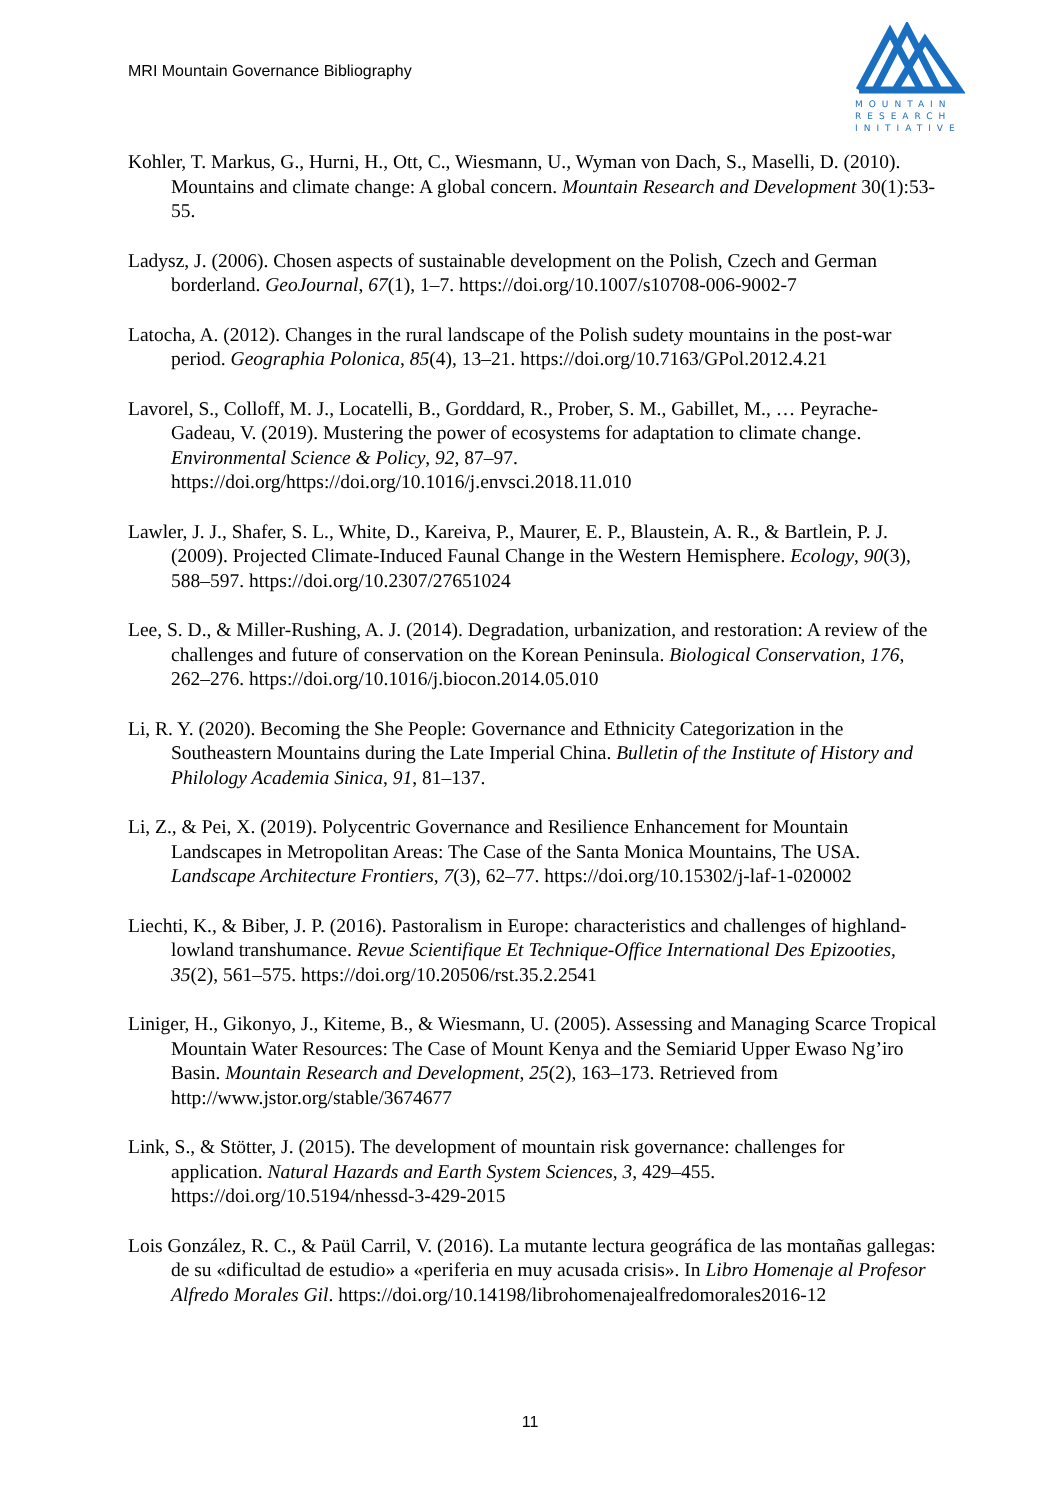MRI Mountain Governance Bibliography
MOUNTAIN
RESEARCH
INITIATIVE
Kohler, T. Markus, G., Hurni, H., Ott, C., Wiesmann, U., Wyman von Dach, S., Maselli, D. (2010). Mountains and climate change: A global concern. Mountain Research and Development 30(1):53-55.
Ladysz, J. (2006). Chosen aspects of sustainable development on the Polish, Czech and German borderland. GeoJournal, 67(1), 1–7. https://doi.org/10.1007/s10708-006-9002-7
Latocha, A. (2012). Changes in the rural landscape of the Polish sudety mountains in the post-war period. Geographia Polonica, 85(4), 13–21. https://doi.org/10.7163/GPol.2012.4.21
Lavorel, S., Colloff, M. J., Locatelli, B., Gorddard, R., Prober, S. M., Gabillet, M., … Peyrache-Gadeau, V. (2019). Mustering the power of ecosystems for adaptation to climate change. Environmental Science & Policy, 92, 87–97. https://doi.org/https://doi.org/10.1016/j.envsci.2018.11.010
Lawler, J. J., Shafer, S. L., White, D., Kareiva, P., Maurer, E. P., Blaustein, A. R., & Bartlein, P. J. (2009). Projected Climate-Induced Faunal Change in the Western Hemisphere. Ecology, 90(3), 588–597. https://doi.org/10.2307/27651024
Lee, S. D., & Miller-Rushing, A. J. (2014). Degradation, urbanization, and restoration: A review of the challenges and future of conservation on the Korean Peninsula. Biological Conservation, 176, 262–276. https://doi.org/10.1016/j.biocon.2014.05.010
Li, R. Y. (2020). Becoming the She People: Governance and Ethnicity Categorization in the Southeastern Mountains during the Late Imperial China. Bulletin of the Institute of History and Philology Academia Sinica, 91, 81–137.
Li, Z., & Pei, X. (2019). Polycentric Governance and Resilience Enhancement for Mountain Landscapes in Metropolitan Areas: The Case of the Santa Monica Mountains, The USA. Landscape Architecture Frontiers, 7(3), 62–77. https://doi.org/10.15302/j-laf-1-020002
Liechti, K., & Biber, J. P. (2016). Pastoralism in Europe: characteristics and challenges of highland-lowland transhumance. Revue Scientifique Et Technique-Office International Des Epizooties, 35(2), 561–575. https://doi.org/10.20506/rst.35.2.2541
Liniger, H., Gikonyo, J., Kiteme, B., & Wiesmann, U. (2005). Assessing and Managing Scarce Tropical Mountain Water Resources: The Case of Mount Kenya and the Semiarid Upper Ewaso Ng’iro Basin. Mountain Research and Development, 25(2), 163–173. Retrieved from http://www.jstor.org/stable/3674677
Link, S., & Stötter, J. (2015). The development of mountain risk governance: challenges for application. Natural Hazards and Earth System Sciences, 3, 429–455. https://doi.org/10.5194/nhessd-3-429-2015
Lois González, R. C., & Paül Carril, V. (2016). La mutante lectura geográfica de las montañas gallegas: de su «dificultad de estudio» a «periferia en muy acusada crisis». In Libro Homenaje al Profesor Alfredo Morales Gil. https://doi.org/10.14198/librohomenajealfredomorales2016-12
11